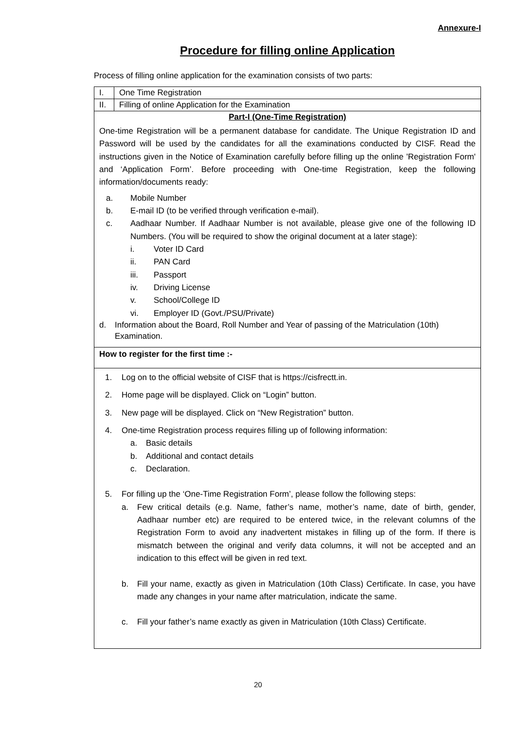Annexure-I
Procedure for filling online Application
Process of filling online application for the examination consists of two parts:
| I. | One Time Registration |
| II. | Filling of online Application for the Examination |
| Part-I (One-Time Registration) One-time Registration will be a permanent database for candidate. The Unique Registration ID and Password will be used by the candidates for all the examinations conducted by CISF. Read the instructions given in the Notice of Examination carefully before filling up the online 'Registration Form' and ‘Application Form’. Before proceeding with One-time Registration, keep the following information/documents ready: a. Mobile Number b. E-mail ID (to be verified through verification e-mail). c. Aadhaar Number. If Aadhaar Number is not available, please give one of the following ID Numbers. (You will be required to show the original document at a later stage): i. Voter ID Card ii. PAN Card iii. Passport iv. Driving License v. School/College ID vi. Employer ID (Govt./PSU/Private) d. Information about the Board, Roll Number and Year of passing of the Matriculation (10th) Examination. | |
| How to register for the first time :- | |
| 1. Log on to the official website of CISF that is https://cisfrectt.in. 2. Home page will be displayed. Click on “Login” button. 3. New page will be displayed. Click on “New Registration” button. 4. One-time Registration process requires filling up of following information: a. Basic details b. Additional and contact details c. Declaration. 5. For filling up the ‘One-Time Registration Form’, please follow the following steps: a. Few critical details (e.g. Name, father’s name, mother’s name, date of birth, gender, Aadhaar number etc) are required to be entered twice, in the relevant columns of the Registration Form to avoid any inadvertent mistakes in filling up of the form. If there is mismatch between the original and verify data columns, it will not be accepted and an indication to this effect will be given in red text. b. Fill your name, exactly as given in Matriculation (10th Class) Certificate. In case, you have made any changes in your name after matriculation, indicate the same. c. Fill your father’s name exactly as given in Matriculation (10th Class) Certificate. | |
20